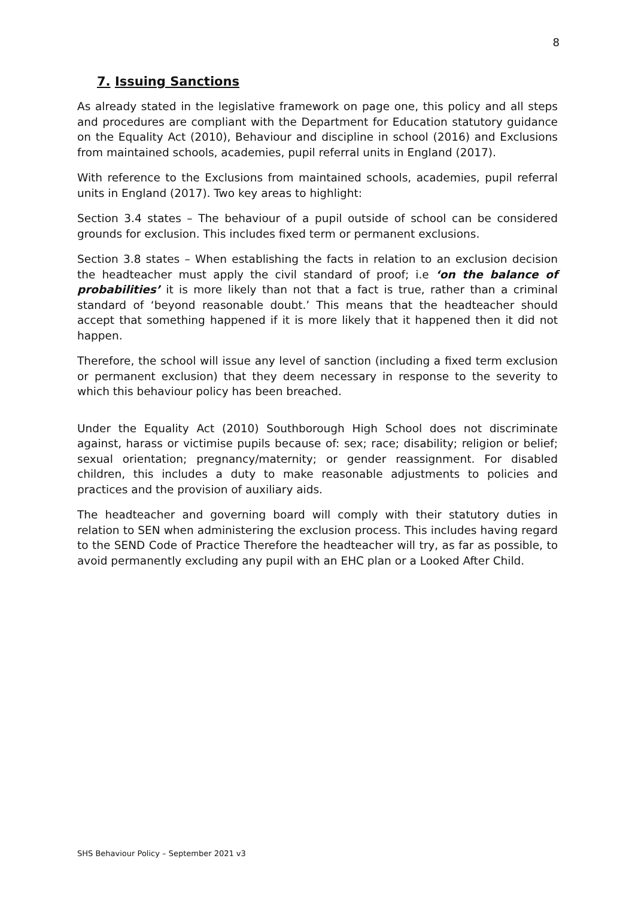8
7. Issuing Sanctions
As already stated in the legislative framework on page one, this policy and all steps and procedures are compliant with the Department for Education statutory guidance on the Equality Act (2010), Behaviour and discipline in school (2016) and Exclusions from maintained schools, academies, pupil referral units in England (2017).
With reference to the Exclusions from maintained schools, academies, pupil referral units in England (2017). Two key areas to highlight:
Section 3.4 states – The behaviour of a pupil outside of school can be considered grounds for exclusion. This includes fixed term or permanent exclusions.
Section 3.8 states – When establishing the facts in relation to an exclusion decision the headteacher must apply the civil standard of proof; i.e ‘on the balance of probabilities’ it is more likely than not that a fact is true, rather than a criminal standard of ‘beyond reasonable doubt.’ This means that the headteacher should accept that something happened if it is more likely that it happened then it did not happen.
Therefore, the school will issue any level of sanction (including a fixed term exclusion or permanent exclusion) that they deem necessary in response to the severity to which this behaviour policy has been breached.
Under the Equality Act (2010) Southborough High School does not discriminate against, harass or victimise pupils because of: sex; race; disability; religion or belief; sexual orientation; pregnancy/maternity; or gender reassignment. For disabled children, this includes a duty to make reasonable adjustments to policies and practices and the provision of auxiliary aids.
The headteacher and governing board will comply with their statutory duties in relation to SEN when administering the exclusion process. This includes having regard to the SEND Code of Practice Therefore the headteacher will try, as far as possible, to avoid permanently excluding any pupil with an EHC plan or a Looked After Child.
SHS Behaviour Policy – September 2021 v3